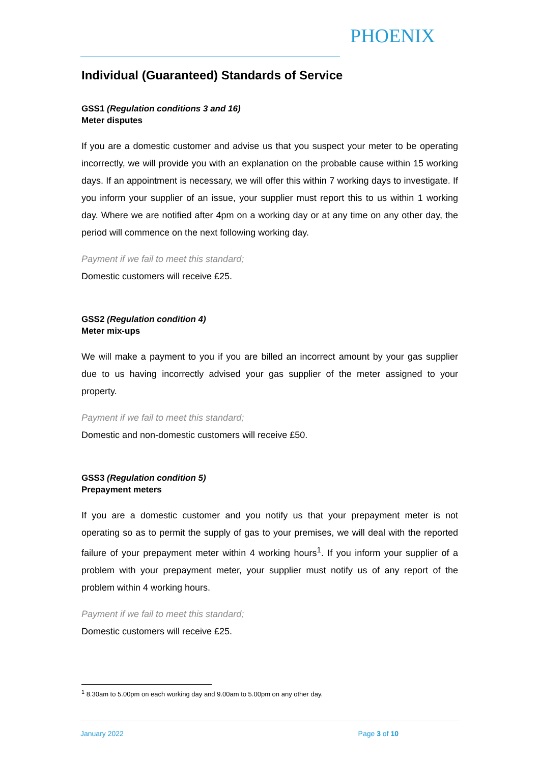PHOENIX
Individual (Guaranteed) Standards of Service
GSS1 (Regulation conditions 3 and 16)
Meter disputes
If you are a domestic customer and advise us that you suspect your meter to be operating incorrectly, we will provide you with an explanation on the probable cause within 15 working days. If an appointment is necessary, we will offer this within 7 working days to investigate. If you inform your supplier of an issue, your supplier must report this to us within 1 working day. Where we are notified after 4pm on a working day or at any time on any other day, the period will commence on the next following working day.
Payment if we fail to meet this standard;
Domestic customers will receive £25.
GSS2 (Regulation condition 4)
Meter mix-ups
We will make a payment to you if you are billed an incorrect amount by your gas supplier due to us having incorrectly advised your gas supplier of the meter assigned to your property.
Payment if we fail to meet this standard;
Domestic and non-domestic customers will receive £50.
GSS3 (Regulation condition 5)
Prepayment meters
If you are a domestic customer and you notify us that your prepayment meter is not operating so as to permit the supply of gas to your premises, we will deal with the reported failure of your prepayment meter within 4 working hours<sup>1</sup>. If you inform your supplier of a problem with your prepayment meter, your supplier must notify us of any report of the problem within 4 working hours.
Payment if we fail to meet this standard;
Domestic customers will receive £25.
<sup>1</sup> 8.30am to 5.00pm on each working day and 9.00am to 5.00pm on any other day.
January 2022 Page 3 of 10